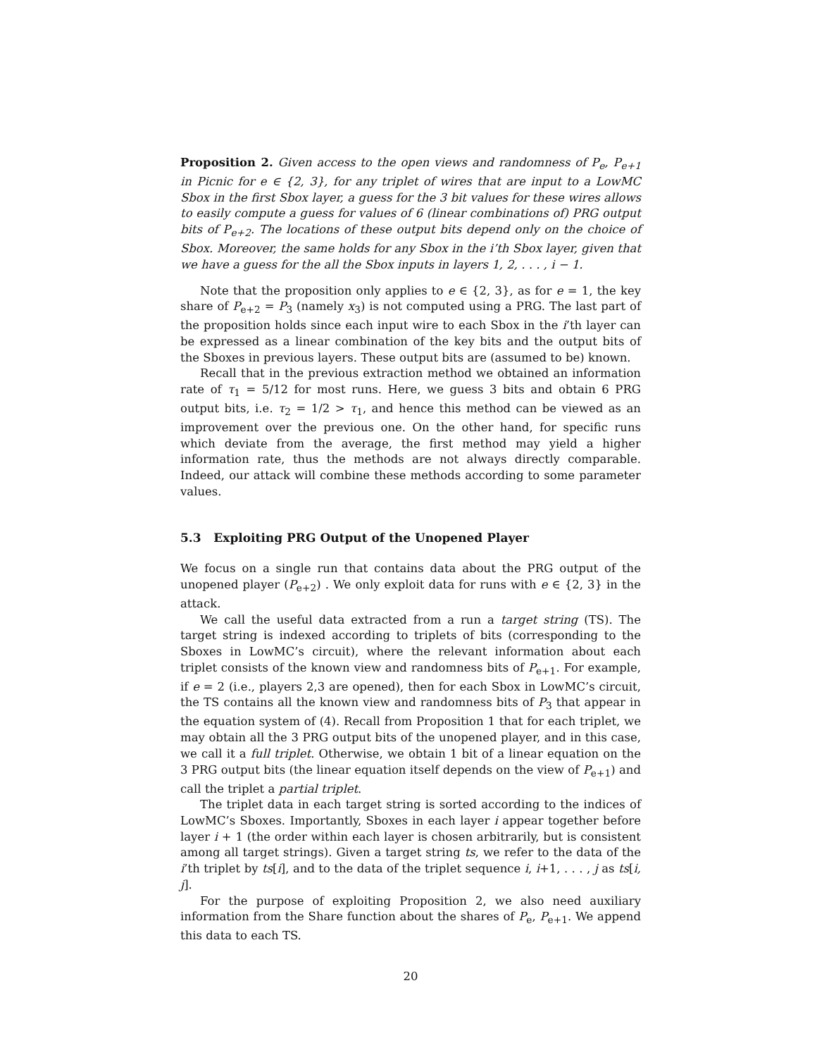Proposition 2. Given access to the open views and randomness of P<sub>e</sub>, P<sub>e+1</sub> in Picnic for e ∈ {2, 3}, for any triplet of wires that are input to a LowMC Sbox in the first Sbox layer, a guess for the 3 bit values for these wires allows to easily compute a guess for values of 6 (linear combinations of) PRG output bits of P<sub>e+2</sub>. The locations of these output bits depend only on the choice of Sbox. Moreover, the same holds for any Sbox in the i’th Sbox layer, given that we have a guess for the all the Sbox inputs in layers 1, 2, . . . , i − 1.
Note that the proposition only applies to e ∈ {2, 3}, as for e = 1, the key share of P<sub>e+2</sub> = P<sub>3</sub> (namely x<sub>3</sub>) is not computed using a PRG. The last part of the proposition holds since each input wire to each Sbox in the i’th layer can be expressed as a linear combination of the key bits and the output bits of the Sboxes in previous layers. These output bits are (assumed to be) known.
Recall that in the previous extraction method we obtained an information rate of τ<sub>1</sub> = 5/12 for most runs. Here, we guess 3 bits and obtain 6 PRG output bits, i.e. τ<sub>2</sub> = 1/2 > τ<sub>1</sub>, and hence this method can be viewed as an improvement over the previous one. On the other hand, for specific runs which deviate from the average, the first method may yield a higher information rate, thus the methods are not always directly comparable. Indeed, our attack will combine these methods according to some parameter values.
5.3 Exploiting PRG Output of the Unopened Player
We focus on a single run that contains data about the PRG output of the unopened player (P<sub>e+2</sub>) . We only exploit data for runs with e ∈ {2, 3} in the attack.
We call the useful data extracted from a run a target string (TS). The target string is indexed according to triplets of bits (corresponding to the Sboxes in LowMC’s circuit), where the relevant information about each triplet consists of the known view and randomness bits of P<sub>e+1</sub>. For example, if e = 2 (i.e., players 2,3 are opened), then for each Sbox in LowMC’s circuit, the TS contains all the known view and randomness bits of P<sub>3</sub> that appear in the equation system of (4). Recall from Proposition 1 that for each triplet, we may obtain all the 3 PRG output bits of the unopened player, and in this case, we call it a full triplet. Otherwise, we obtain 1 bit of a linear equation on the 3 PRG output bits (the linear equation itself depends on the view of P<sub>e+1</sub>) and call the triplet a partial triplet.
The triplet data in each target string is sorted according to the indices of LowMC’s Sboxes. Importantly, Sboxes in each layer i appear together before layer i + 1 (the order within each layer is chosen arbitrarily, but is consistent among all target strings). Given a target string ts, we refer to the data of the i’th triplet by ts[i], and to the data of the triplet sequence i, i+1, . . . , j as ts[i, j].
For the purpose of exploiting Proposition 2, we also need auxiliary information from the Share function about the shares of P<sub>e</sub>, P<sub>e+1</sub>. We append this data to each TS.
20